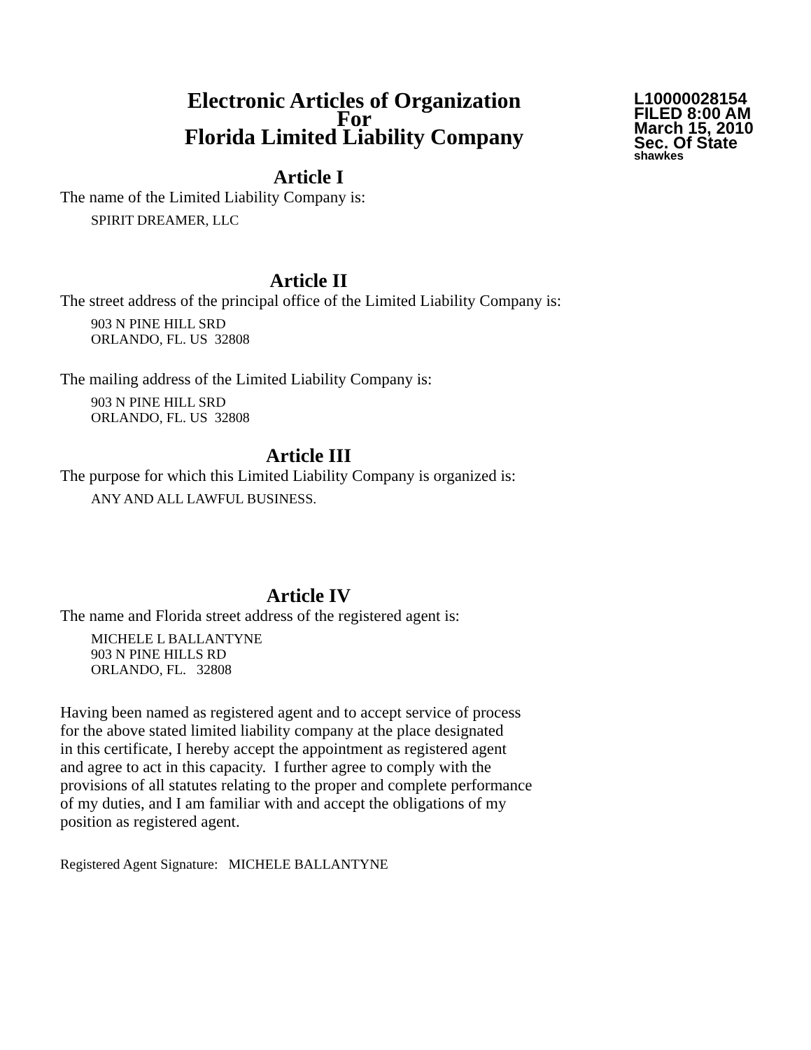Electronic Articles of Organization
For
Florida Limited Liability Company
L10000028154
FILED 8:00 AM
March 15, 2010
Sec. Of State
shawkes
Article I
The name of the Limited Liability Company is:
SPIRIT DREAMER, LLC
Article II
The street address of the principal office of the Limited Liability Company is:
903 N PINE HILL SRD
ORLANDO, FL. US 32808
The mailing address of the Limited Liability Company is:
903 N PINE HILL SRD
ORLANDO, FL. US 32808
Article III
The purpose for which this Limited Liability Company is organized is:
ANY AND ALL LAWFUL BUSINESS.
Article IV
The name and Florida street address of the registered agent is:
MICHELE L BALLANTYNE
903 N PINE HILLS RD
ORLANDO, FL. 32808
Having been named as registered agent and to accept service of process
for the above stated limited liability company at the place designated
in this certificate, I hereby accept the appointment as registered agent
and agree to act in this capacity. I further agree to comply with the
provisions of all statutes relating to the proper and complete performance
of my duties, and I am familiar with and accept the obligations of my
position as registered agent.
Registered Agent Signature: MICHELE BALLANTYNE